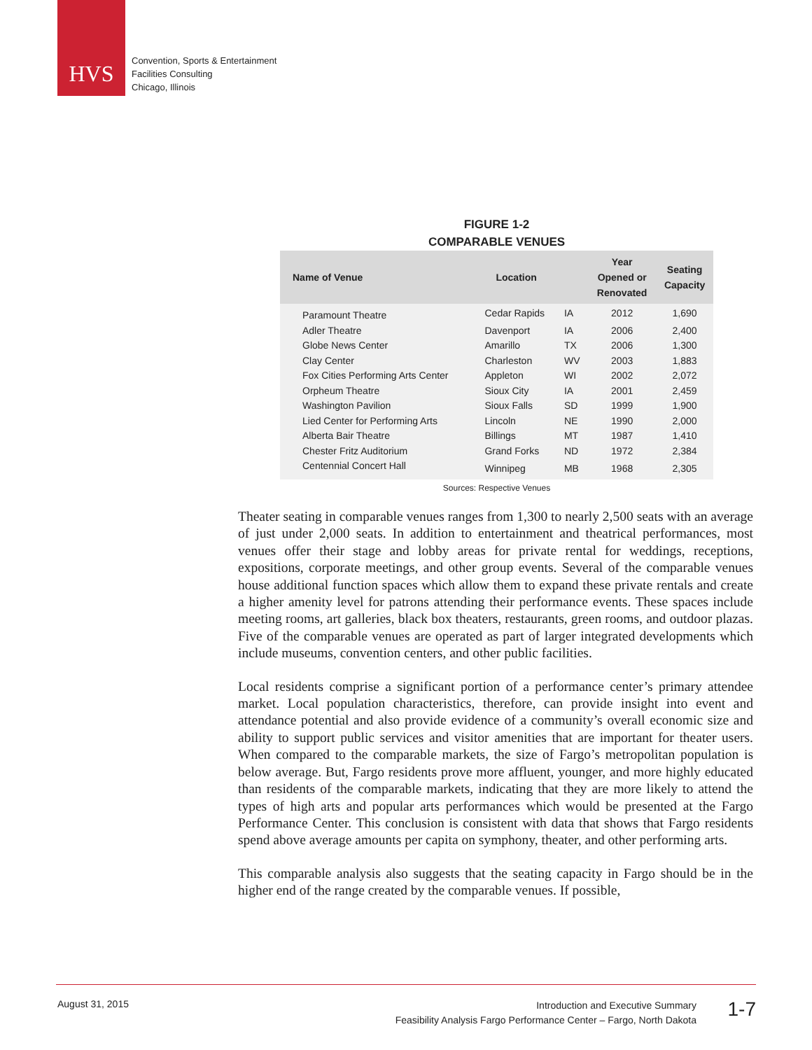HVS
Convention, Sports & Entertainment
Facilities Consulting
Chicago, Illinois
FIGURE 1-2
COMPARABLE VENUES
| Name of Venue | Location | | Year Opened or Renovated | Seating Capacity |
| --- | --- | --- | --- | --- |
| Paramount Theatre | Cedar Rapids | IA | 2012 | 1,690 |
| Adler Theatre | Davenport | IA | 2006 | 2,400 |
| Globe News Center | Amarillo | TX | 2006 | 1,300 |
| Clay Center | Charleston | WV | 2003 | 1,883 |
| Fox Cities Performing Arts Center | Appleton | WI | 2002 | 2,072 |
| Orpheum Theatre | Sioux City | IA | 2001 | 2,459 |
| Washington Pavilion | Sioux Falls | SD | 1999 | 1,900 |
| Lied Center for Performing Arts | Lincoln | NE | 1990 | 2,000 |
| Alberta Bair Theatre | Billings | MT | 1987 | 1,410 |
| Chester Fritz Auditorium | Grand Forks | ND | 1972 | 2,384 |
| Centennial Concert Hall | Winnipeg | MB | 1968 | 2,305 |
Sources: Respective Venues
Theater seating in comparable venues ranges from 1,300 to nearly 2,500 seats with an average of just under 2,000 seats. In addition to entertainment and theatrical performances, most venues offer their stage and lobby areas for private rental for weddings, receptions, expositions, corporate meetings, and other group events. Several of the comparable venues house additional function spaces which allow them to expand these private rentals and create a higher amenity level for patrons attending their performance events. These spaces include meeting rooms, art galleries, black box theaters, restaurants, green rooms, and outdoor plazas. Five of the comparable venues are operated as part of larger integrated developments which include museums, convention centers, and other public facilities.
Local residents comprise a significant portion of a performance center’s primary attendee market. Local population characteristics, therefore, can provide insight into event and attendance potential and also provide evidence of a community’s overall economic size and ability to support public services and visitor amenities that are important for theater users. When compared to the comparable markets, the size of Fargo’s metropolitan population is below average. But, Fargo residents prove more affluent, younger, and more highly educated than residents of the comparable markets, indicating that they are more likely to attend the types of high arts and popular arts performances which would be presented at the Fargo Performance Center. This conclusion is consistent with data that shows that Fargo residents spend above average amounts per capita on symphony, theater, and other performing arts.
This comparable analysis also suggests that the seating capacity in Fargo should be in the higher end of the range created by the comparable venues. If possible,
August 31, 2015
Introduction and Executive Summary
Feasibility Analysis Fargo Performance Center – Fargo, North Dakota
1-7